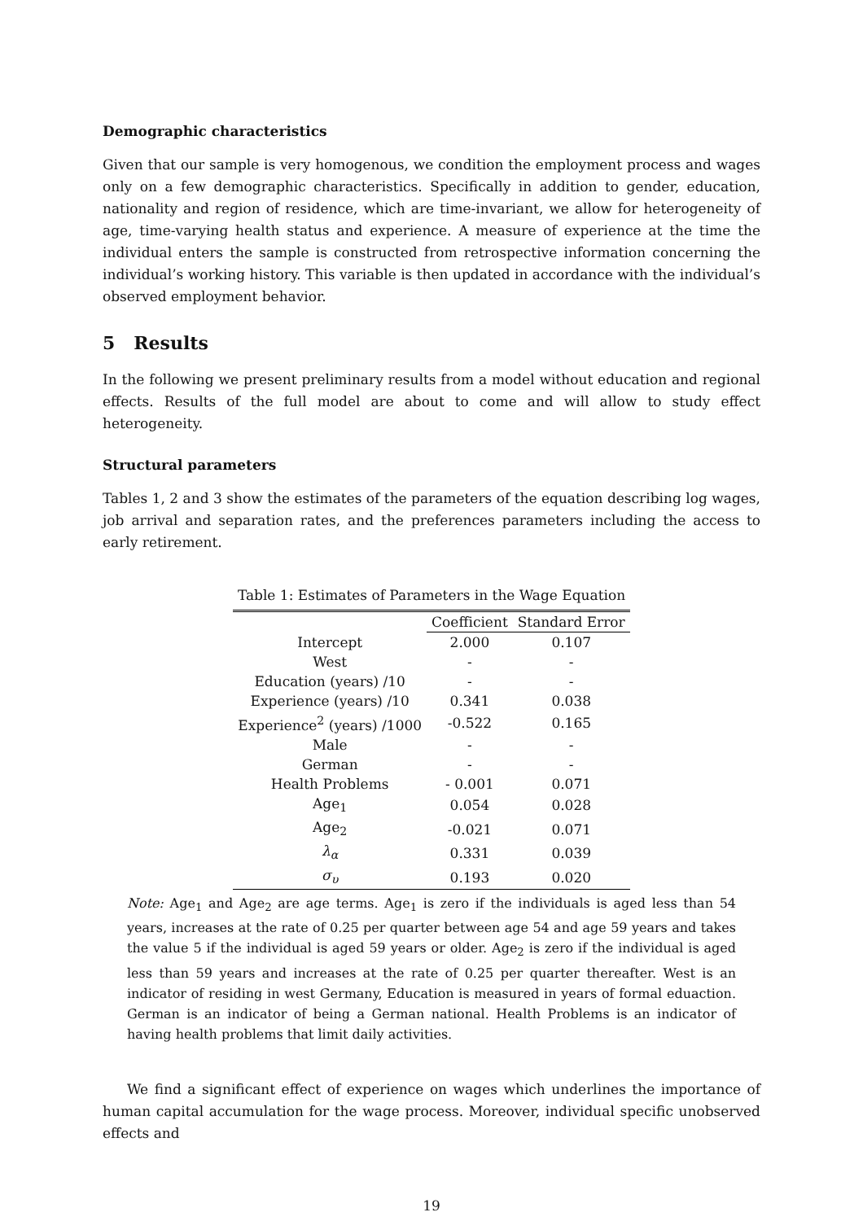Demographic characteristics
Given that our sample is very homogenous, we condition the employment process and wages only on a few demographic characteristics. Specifically in addition to gender, education, nationality and region of residence, which are time-invariant, we allow for heterogeneity of age, time-varying health status and experience. A measure of experience at the time the individual enters the sample is constructed from retrospective information concerning the individual’s working history. This variable is then updated in accordance with the individual’s observed employment behavior.
5 Results
In the following we present preliminary results from a model without education and regional effects. Results of the full model are about to come and will allow to study effect heterogeneity.
Structural parameters
Tables 1, 2 and 3 show the estimates of the parameters of the equation describing log wages, job arrival and separation rates, and the preferences parameters including the access to early retirement.
Table 1: Estimates of Parameters in the Wage Equation
| | Coefficient | Standard Error |
| Intercept | 2.000 | 0.107 |
| West | - | - |
| Education (years) /10 | - | - |
| Experience (years) /10 | 0.341 | 0.038 |
| Experience<sup>2</sup> (years) /1000 | -0.522 | 0.165 |
| Male | - | - |
| German | - | - |
| Health Problems | - 0.001 | 0.071 |
| Age<sub>1</sub> | 0.054 | 0.028 |
| Age<sub>2</sub> | -0.021 | 0.071 |
| λ<sub>α</sub> | 0.331 | 0.039 |
| σ<sub>υ</sub> | 0.193 | 0.020 |
Note: Age<sub>1</sub> and Age<sub>2</sub> are age terms. Age<sub>1</sub> is zero if the individuals is aged less than 54 years, increases at the rate of 0.25 per quarter between age 54 and age 59 years and takes the value 5 if the individual is aged 59 years or older. Age<sub>2</sub> is zero if the individual is aged less than 59 years and increases at the rate of 0.25 per quarter thereafter. West is an indicator of residing in west Germany, Education is measured in years of formal eduaction. German is an indicator of being a German national. Health Problems is an indicator of having health problems that limit daily activities.
We find a significant effect of experience on wages which underlines the importance of human capital accumulation for the wage process. Moreover, individual specific unobserved effects and
19